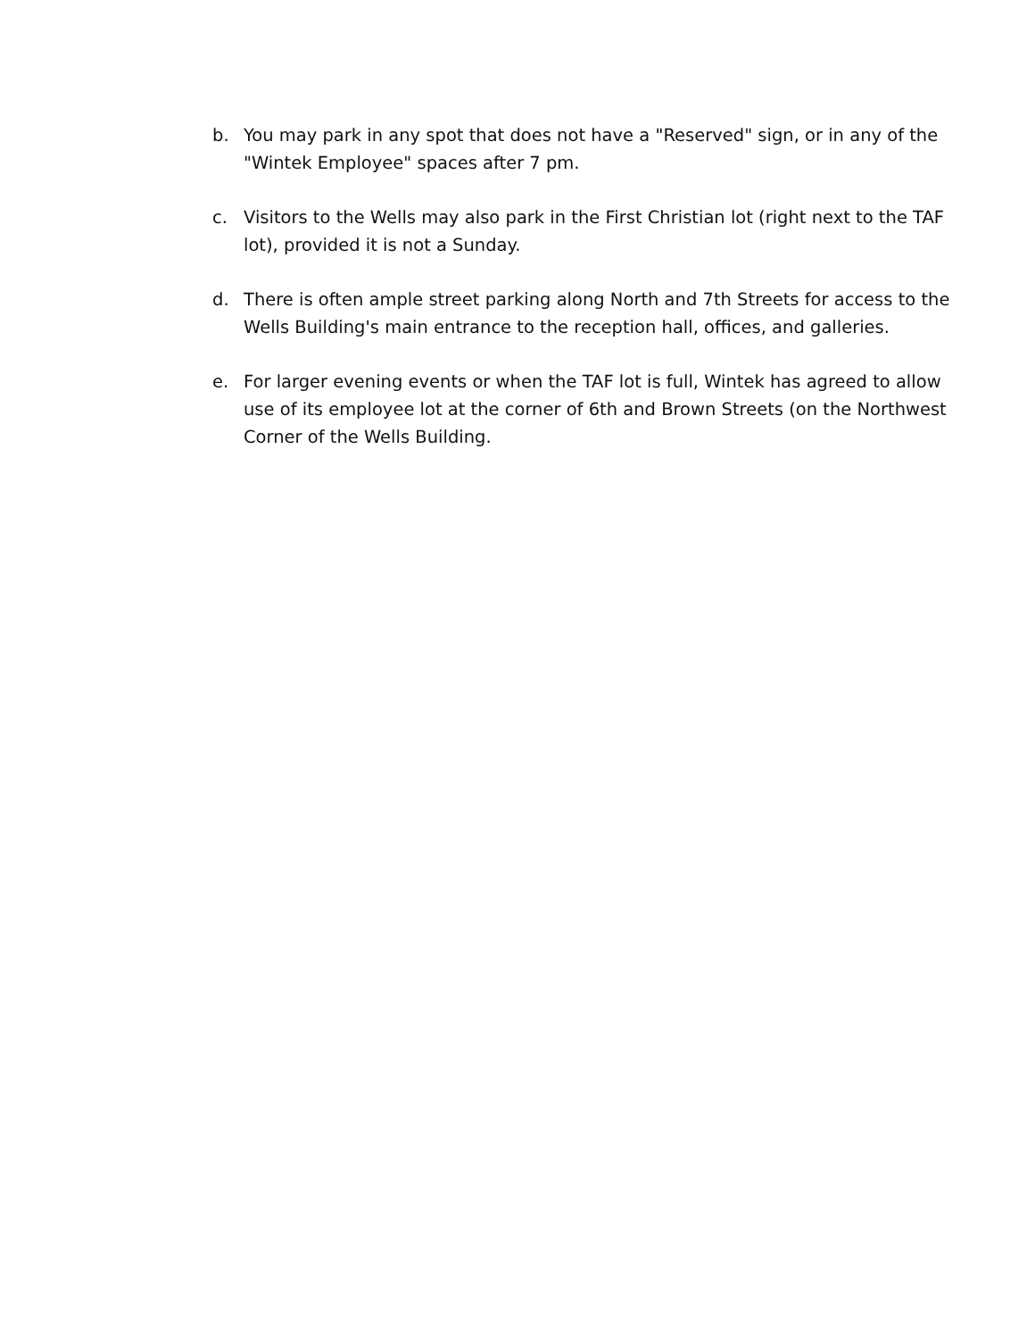b. You may park in any spot that does not have a "Reserved" sign, or in any of the "Wintek Employee" spaces after 7 pm.
c. Visitors to the Wells may also park in the First Christian lot (right next to the TAF lot), provided it is not a Sunday.
d. There is often ample street parking along North and 7th Streets for access to the Wells Building's main entrance to the reception hall, offices, and galleries.
e. For larger evening events or when the TAF lot is full, Wintek has agreed to allow use of its employee lot at the corner of 6th and Brown Streets (on the Northwest Corner of the Wells Building.